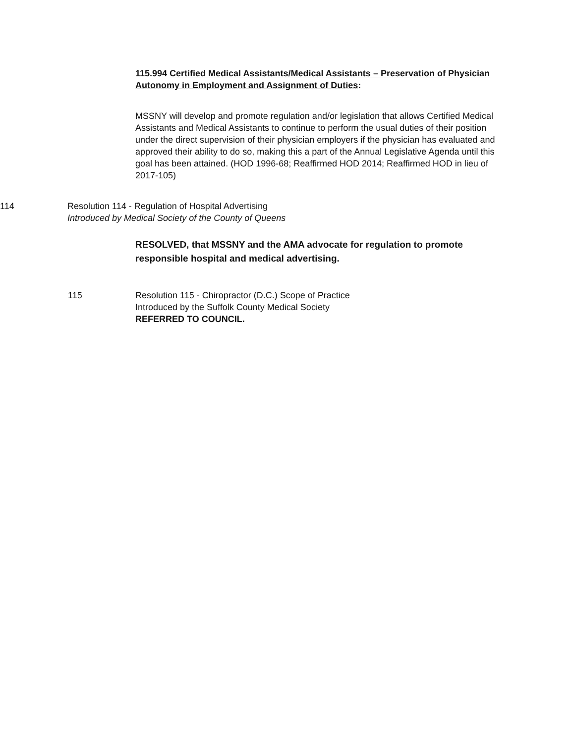115.994 Certified Medical Assistants/Medical Assistants – Preservation of Physician Autonomy in Employment and Assignment of Duties:
MSSNY will develop and promote regulation and/or legislation that allows Certified Medical Assistants and Medical Assistants to continue to perform the usual duties of their position under the direct supervision of their physician employers if the physician has evaluated and approved their ability to do so, making this a part of the Annual Legislative Agenda until this goal has been attained. (HOD 1996-68; Reaffirmed HOD 2014; Reaffirmed HOD in lieu of 2017-105)
114 Resolution 114 - Regulation of Hospital Advertising
Introduced by Medical Society of the County of Queens
RESOLVED, that MSSNY and the AMA advocate for regulation to promote responsible hospital and medical advertising.
115 Resolution 115 - Chiropractor (D.C.) Scope of Practice
Introduced by the Suffolk County Medical Society
REFERRED TO COUNCIL.